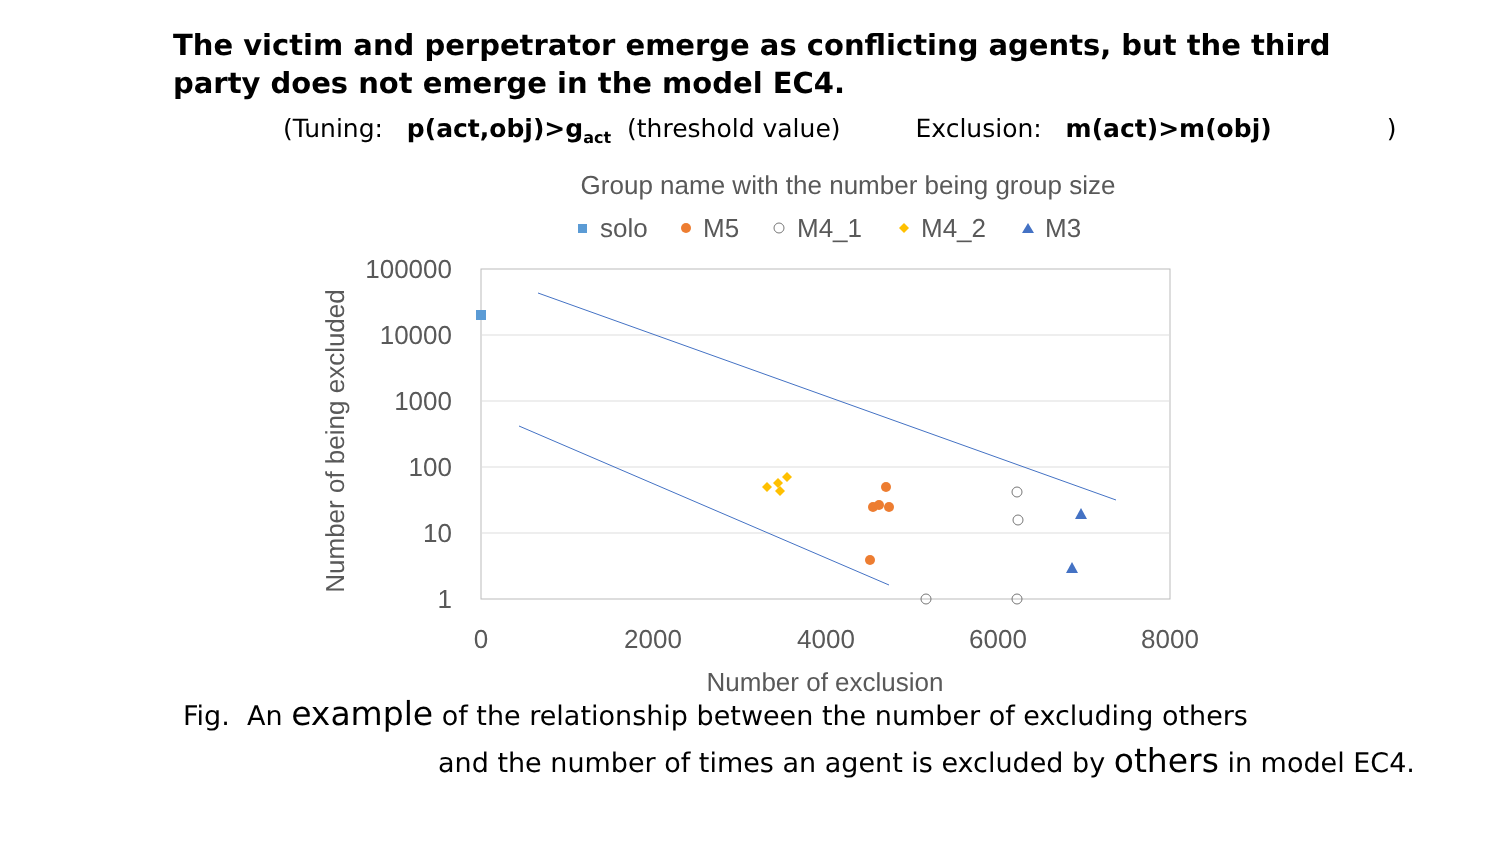The victim and perpetrator emerge as conflicting agents, but the third party does not emerge in the model EC4.
(Tuning: p(act,obj)>g<sub>act</sub> (threshold value) Exclusion: m(act)>m(obj))
Group name with the number being group size
solo
M5
M4_1
M4_2
M3
100000
10000
1000
100
10
1
0
2000
4000
6000
8000
Number of exclusion
Number of being excluded
Fig. An example of the relationship between the number of excluding others
and the number of times an agent is excluded by others in model EC4.